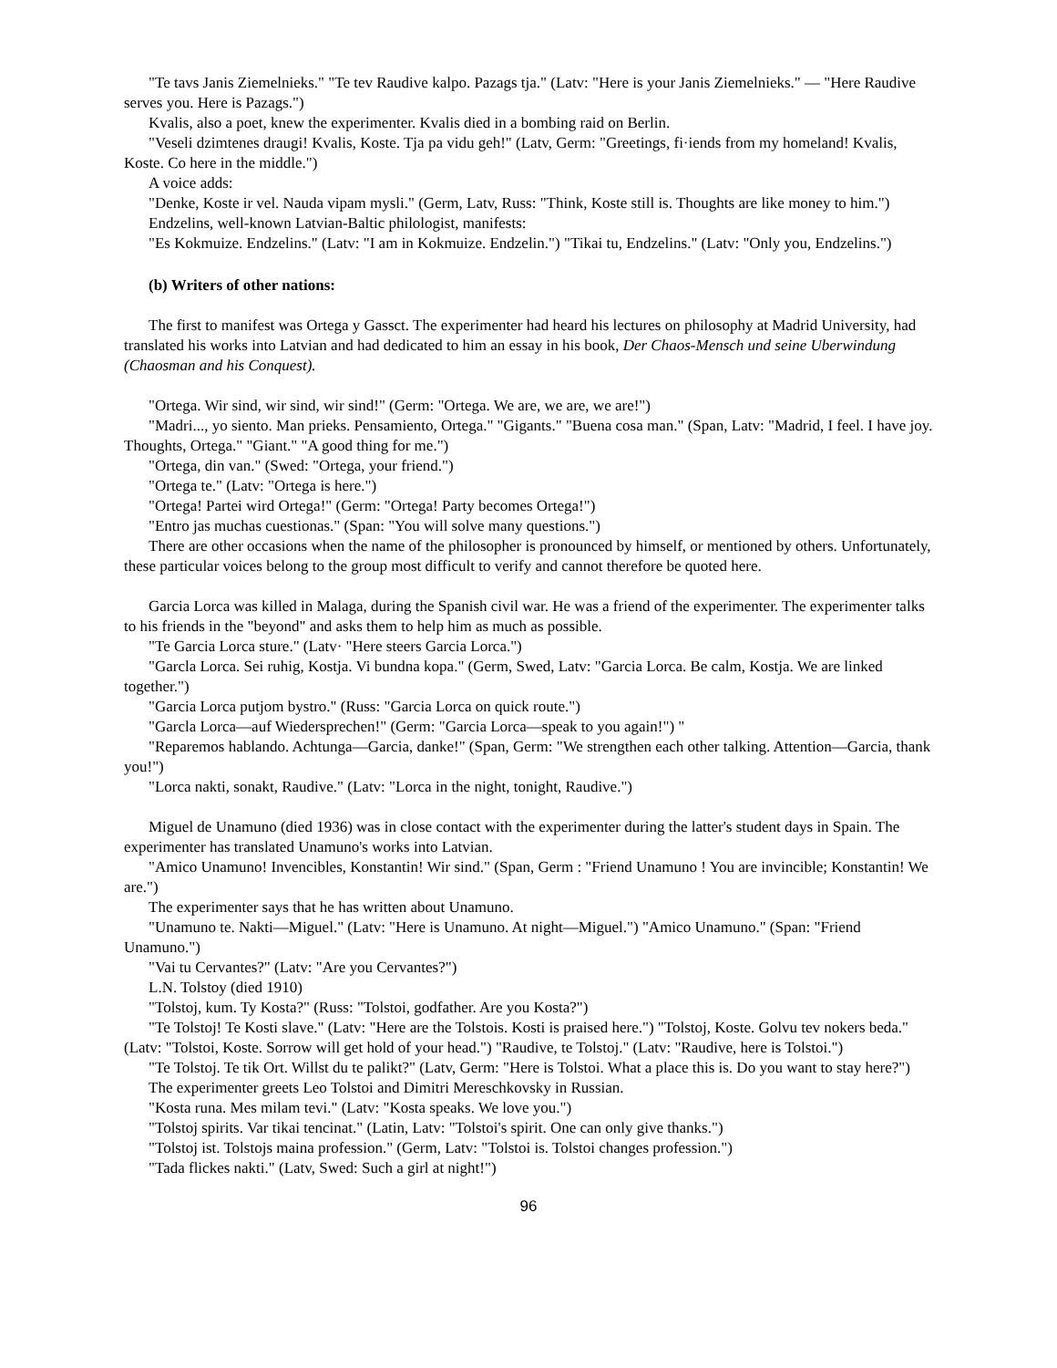"Te tavs Janis Ziemelnieks." "Te tev Raudive kalpo. Pazags tja." (Latv: "Here is your Janis Ziemelnieks." — "Here Raudive serves you. Here is Pazags.")
Kvalis, also a poet, knew the experimenter. Kvalis died in a bombing raid on Berlin.
"Veseli dzimtenes draugi! Kvalis, Koste. Tja pa vidu geh!" (Latv, Germ: "Greetings, fi·iends from my homeland! Kvalis, Koste. Co here in the middle.")
A voice adds:
"Denke, Koste ir vel. Nauda vipam mysli." (Germ, Latv, Russ: "Think, Koste still is. Thoughts are like money to him.")
Endzelins, well-known Latvian-Baltic philologist, manifests:
"Es Kokmuize. Endzelins." (Latv: "I am in Kokmuize. Endzelin.") "Tikai tu, Endzelins." (Latv: "Only you, Endzelins.")
(b) Writers of other nations:
The first to manifest was Ortega y Gassct. The experimenter had heard his lectures on philosophy at Madrid University, had translated his works into Latvian and had dedicated to him an essay in his book, Der Chaos-Mensch und seine Uberwindung (Chaosman and his Conquest).
"Ortega. Wir sind, wir sind, wir sind!" (Germ: "Ortega. We are, we are, we are!")
"Madri..., yo siento. Man prieks. Pensamiento, Ortega." "Gigants." "Buena cosa man." (Span, Latv: "Madrid, I feel. I have joy. Thoughts, Ortega." "Giant." "A good thing for me.")
"Ortega, din van." (Swed: "Ortega, your friend.")
"Ortega te." (Latv: "Ortega is here.")
"Ortega! Partei wird Ortega!" (Germ: "Ortega! Party becomes Ortega!")
"Entro jas muchas cuestionas." (Span: "You will solve many questions.")
There are other occasions when the name of the philosopher is pronounced by himself, or mentioned by others. Unfortunately, these particular voices belong to the group most difficult to verify and cannot therefore be quoted here.
Garcia Lorca was killed in Malaga, during the Spanish civil war. He was a friend of the experimenter. The experimenter talks to his friends in the "beyond" and asks them to help him as much as possible.
"Te Garcia Lorca sture." (Latv· "Here steers Garcia Lorca.")
"Garcla Lorca. Sei ruhig, Kostja. Vi bundna kopa." (Germ, Swed, Latv: "Garcia Lorca. Be calm, Kostja. We are linked together.")
"Garcia Lorca putjom bystro." (Russ: "Garcia Lorca on quick route.")
"Garcla Lorca—auf Wiedersprechen!" (Germ: "Garcia Lorca—speak to you again!") "
"Reparemos hablando. Achtunga—Garcia, danke!" (Span, Germ: "We strengthen each other talking. Attention—Garcia, thank you!")
"Lorca nakti, sonakt, Raudive." (Latv: "Lorca in the night, tonight, Raudive.")
Miguel de Unamuno (died 1936) was in close contact with the experimenter during the latter's student days in Spain. The experimenter has translated Unamuno's works into Latvian.
"Amico Unamuno! Invencibles, Konstantin! Wir sind." (Span, Germ : "Friend Unamuno ! You are invincible; Konstantin! We are.")
The experimenter says that he has written about Unamuno.
"Unamuno te. Nakti—Miguel." (Latv: "Here is Unamuno. At night—Miguel.") "Amico Unamuno." (Span: "Friend Unamuno.")
"Vai tu Cervantes?" (Latv: "Are you Cervantes?")
L.N. Tolstoy (died 1910)
"Tolstoj, kum. Ty Kosta?" (Russ: "Tolstoi, godfather. Are you Kosta?")
"Te Tolstoj! Te Kosti slave." (Latv: "Here are the Tolstois. Kosti is praised here.") "Tolstoj, Koste. Golvu tev nokers beda." (Latv: "Tolstoi, Koste. Sorrow will get hold of your head.") "Raudive, te Tolstoj." (Latv: "Raudive, here is Tolstoi.")
"Te Tolstoj. Te tik Ort. Willst du te palikt?" (Latv, Germ: "Here is Tolstoi. What a place this is. Do you want to stay here?")
The experimenter greets Leo Tolstoi and Dimitri Mereschkovsky in Russian.
"Kosta runa. Mes milam tevi." (Latv: "Kosta speaks. We love you.")
"Tolstoj spirits. Var tikai tencinat." (Latin, Latv: "Tolstoi's spirit. One can only give thanks.")
"Tolstoj ist. Tolstojs maina profession." (Germ, Latv: "Tolstoi is. Tolstoi changes profession.")
"Tada flickes nakti." (Latv, Swed: Such a girl at night!")
96